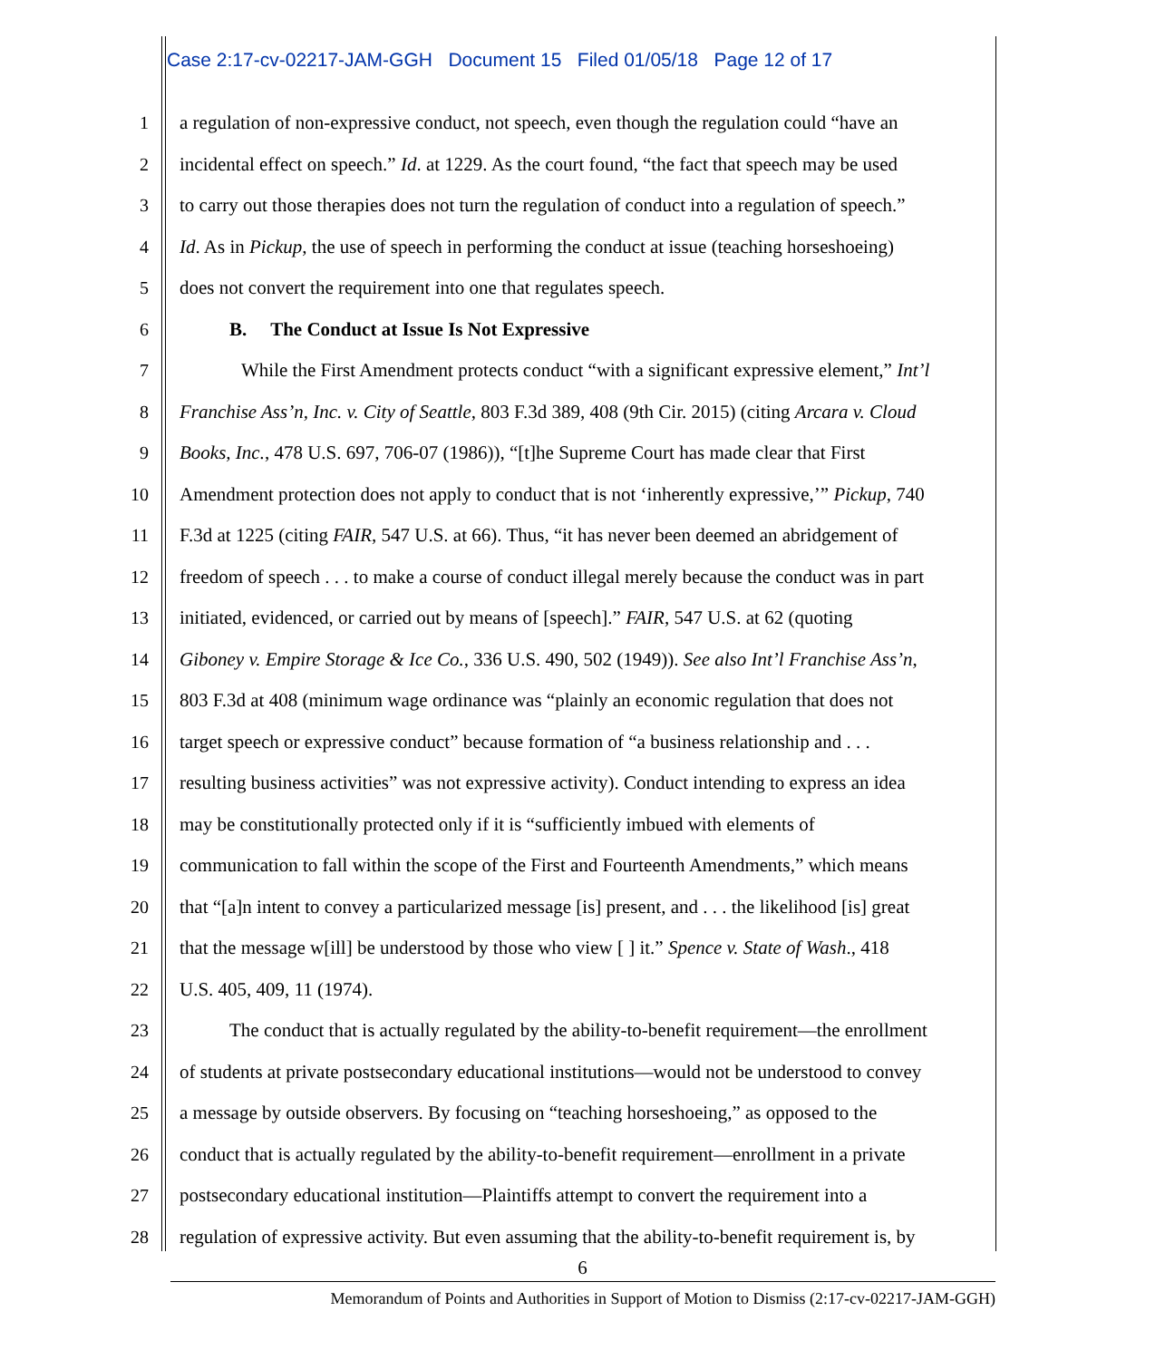Case 2:17-cv-02217-JAM-GGH Document 15 Filed 01/05/18 Page 12 of 17
1 a regulation of non-expressive conduct, not speech, even though the regulation could “have an
2 incidental effect on speech.” Id. at 1229. As the court found, “the fact that speech may be used
3 to carry out those therapies does not turn the regulation of conduct into a regulation of speech.”
4 Id. As in Pickup, the use of speech in performing the conduct at issue (teaching horseshoeing)
5 does not convert the requirement into one that regulates speech.
6 B. The Conduct at Issue Is Not Expressive
7 While the First Amendment protects conduct “with a significant expressive element,” Int’l
8 Franchise Ass’n, Inc. v. City of Seattle, 803 F.3d 389, 408 (9th Cir. 2015) (citing Arcara v. Cloud
9 Books, Inc., 478 U.S. 697, 706-07 (1986)), “[t]he Supreme Court has made clear that First
10 Amendment protection does not apply to conduct that is not ‘inherently expressive,’” Pickup, 740
11 F.3d at 1225 (citing FAIR, 547 U.S. at 66). Thus, “it has never been deemed an abridgement of
12 freedom of speech . . . to make a course of conduct illegal merely because the conduct was in part
13 initiated, evidenced, or carried out by means of [speech].” FAIR, 547 U.S. at 62 (quoting
14 Giboney v. Empire Storage & Ice Co., 336 U.S. 490, 502 (1949)). See also Int’l Franchise Ass’n,
15 803 F.3d at 408 (minimum wage ordinance was “plainly an economic regulation that does not
16 target speech or expressive conduct” because formation of “a business relationship and . . .
17 resulting business activities” was not expressive activity). Conduct intending to express an idea
18 may be constitutionally protected only if it is “sufficiently imbued with elements of
19 communication to fall within the scope of the First and Fourteenth Amendments,” which means
20 that “[a]n intent to convey a particularized message [is] present, and . . . the likelihood [is] great
21 that the message w[ill] be understood by those who view [ ] it.” Spence v. State of Wash., 418
22 U.S. 405, 409, 11 (1974).
23 The conduct that is actually regulated by the ability-to-benefit requirement—the enrollment
24 of students at private postsecondary educational institutions—would not be understood to convey
25 a message by outside observers. By focusing on “teaching horseshoeing,” as opposed to the
26 conduct that is actually regulated by the ability-to-benefit requirement—enrollment in a private
27 postsecondary educational institution—Plaintiffs attempt to convert the requirement into a
28 regulation of expressive activity. But even assuming that the ability-to-benefit requirement is, by
6
Memorandum of Points and Authorities in Support of Motion to Dismiss (2:17-cv-02217-JAM-GGH)